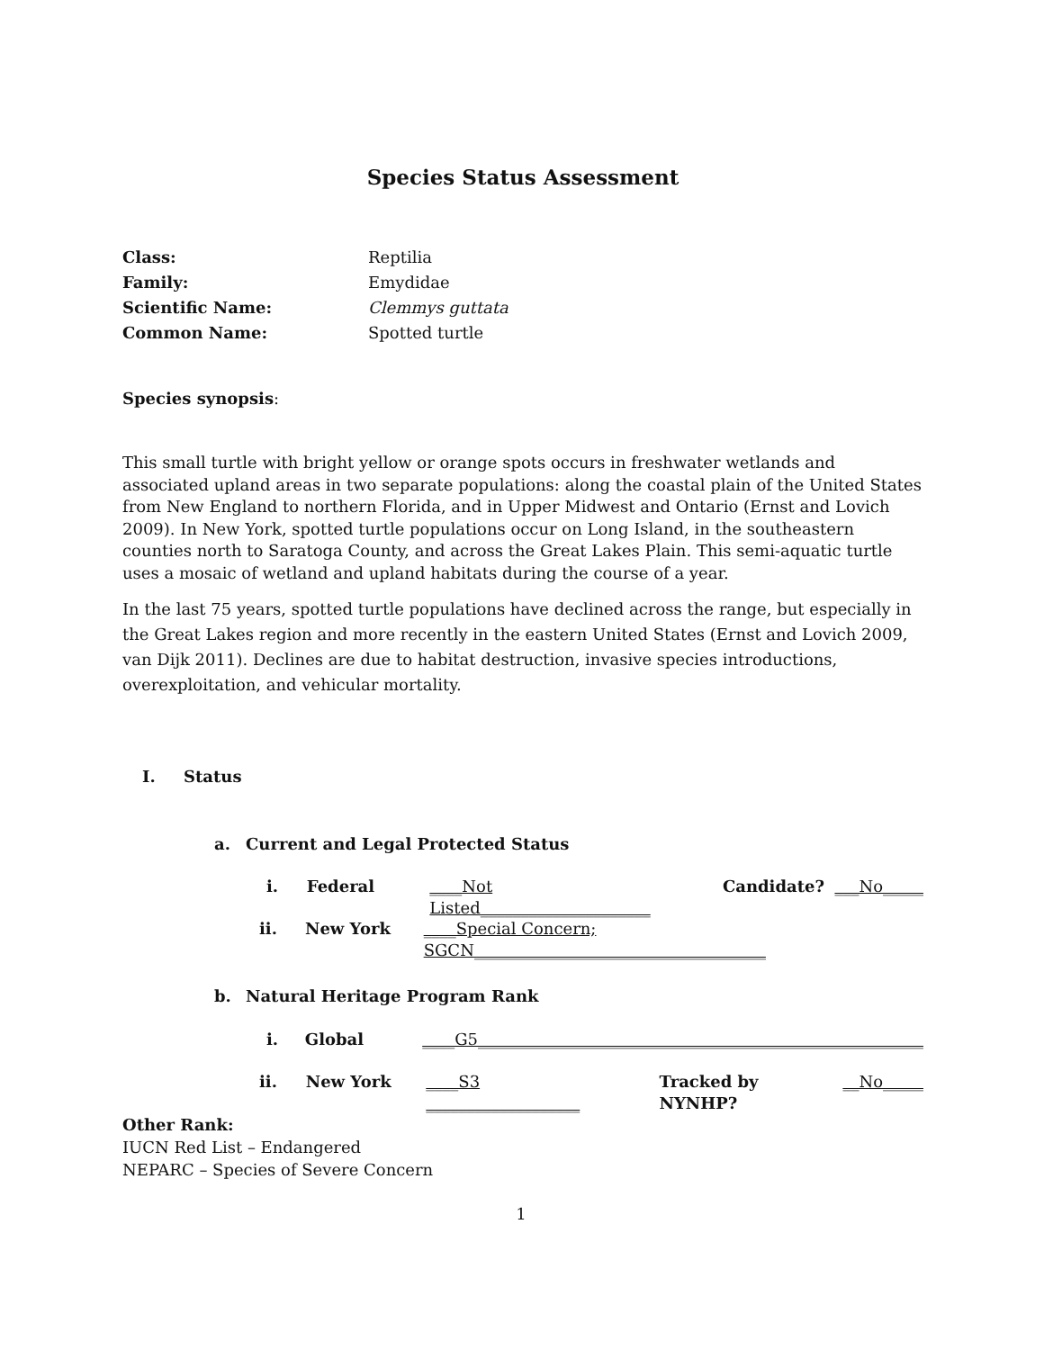Species Status Assessment
Class: Reptilia Family: Emydidae Scientific Name: Clemmys guttata Common Name: Spotted turtle
Species synopsis:
This small turtle with bright yellow or orange spots occurs in freshwater wetlands and associated upland areas in two separate populations: along the coastal plain of the United States from New England to northern Florida, and in Upper Midwest and Ontario (Ernst and Lovich 2009). In New York, spotted turtle populations occur on Long Island, in the southeastern counties north to Saratoga County, and across the Great Lakes Plain. This semi-aquatic turtle uses a mosaic of wetland and upland habitats during the course of a year.
In the last 75 years, spotted turtle populations have declined across the range, but especially in the Great Lakes region and more recently in the eastern United States (Ernst and Lovich 2009, van Dijk 2011). Declines are due to habitat destruction, invasive species introductions, overexploitation, and vehicular mortality.
I. Status
a. Current and Legal Protected Status
i. Federal ____Not Listed_____________________ Candidate? ___No_____
ii. New York ____Special Concern; SGCN____________________________________
b. Natural Heritage Program Rank
i. Global ____G5_______________________________________________________
ii. New York ____S3 ___________________ Tracked by NYNHP? __No_____
Other Rank:
IUCN Red List – Endangered
NEPARC – Species of Severe Concern
1